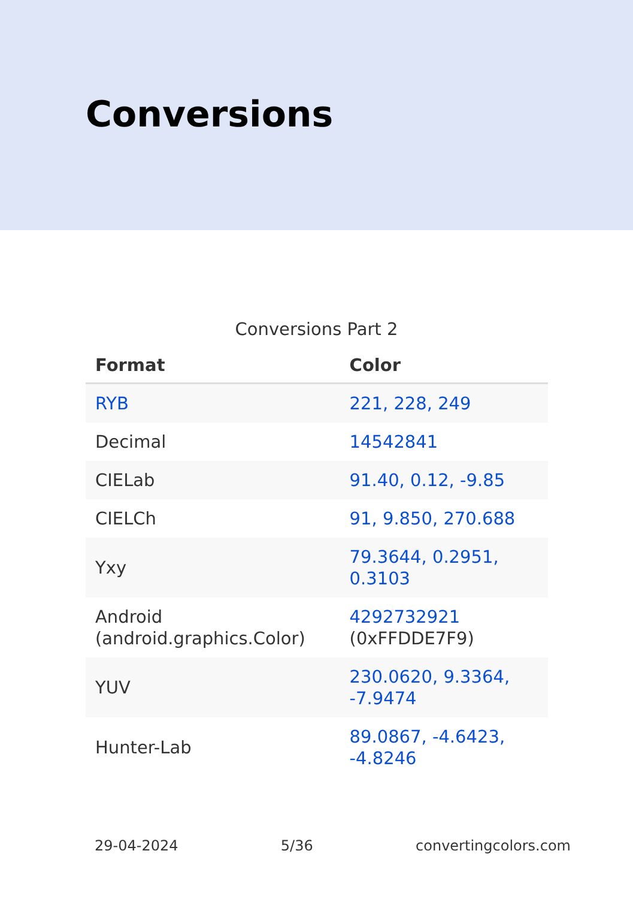Conversions
Conversions Part 2
| Format | Color |
| --- | --- |
| RYB | 221, 228, 249 |
| Decimal | 14542841 |
| CIELab | 91.40, 0.12, -9.85 |
| CIELCh | 91, 9.850, 270.688 |
| Yxy | 79.3644, 0.2951, 0.3103 |
| Android (android.graphics.Color) | 4292732921 (0xFFDDE7F9) |
| YUV | 230.0620, 9.3364, -7.9474 |
| Hunter-Lab | 89.0867, -4.6423, -4.8246 |
29-04-2024 5/36 convertingcolors.com